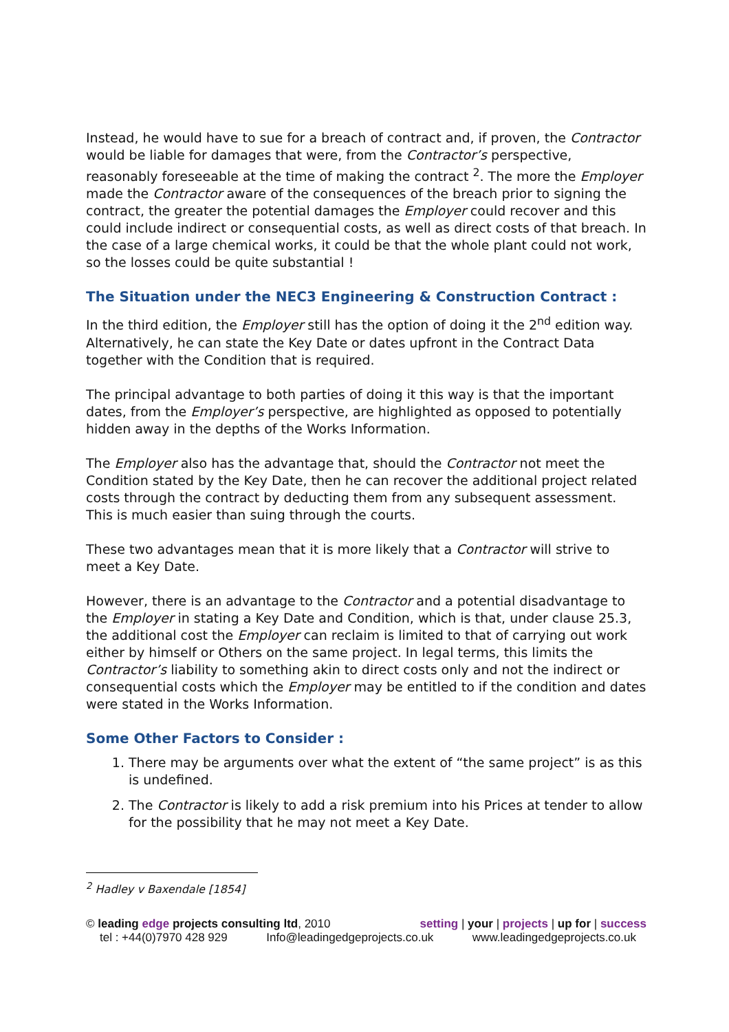Instead, he would have to sue for a breach of contract and, if proven, the Contractor would be liable for damages that were, from the Contractor’s perspective, reasonably foreseeable at the time of making the contract <sup>2</sup>. The more the Employer made the Contractor aware of the consequences of the breach prior to signing the contract, the greater the potential damages the Employer could recover and this could include indirect or consequential costs, as well as direct costs of that breach. In the case of a large chemical works, it could be that the whole plant could not work, so the losses could be quite substantial !
The Situation under the NEC3 Engineering & Construction Contract :
In the third edition, the Employer still has the option of doing it the 2<sup>nd</sup> edition way. Alternatively, he can state the Key Date or dates upfront in the Contract Data together with the Condition that is required.
The principal advantage to both parties of doing it this way is that the important dates, from the Employer’s perspective, are highlighted as opposed to potentially hidden away in the depths of the Works Information.
The Employer also has the advantage that, should the Contractor not meet the Condition stated by the Key Date, then he can recover the additional project related costs through the contract by deducting them from any subsequent assessment. This is much easier than suing through the courts.
These two advantages mean that it is more likely that a Contractor will strive to meet a Key Date.
However, there is an advantage to the Contractor and a potential disadvantage to the Employer in stating a Key Date and Condition, which is that, under clause 25.3, the additional cost the Employer can reclaim is limited to that of carrying out work either by himself or Others on the same project. In legal terms, this limits the Contractor’s liability to something akin to direct costs only and not the indirect or consequential costs which the Employer may be entitled to if the condition and dates were stated in the Works Information.
Some Other Factors to Consider :
1. There may be arguments over what the extent of “the same project” is as this is undefined.
2. The Contractor is likely to add a risk premium into his Prices at tender to allow for the possibility that he may not meet a Key Date.
<sup>2</sup> Hadley v Baxendale [1854]
© leading edge projects consulting ltd, 2010 setting | your | projects | up for | success
tel : +44(0)7970 428 929 Info@leadingedgeprojects.co.uk www.leadingedgeprojects.co.uk